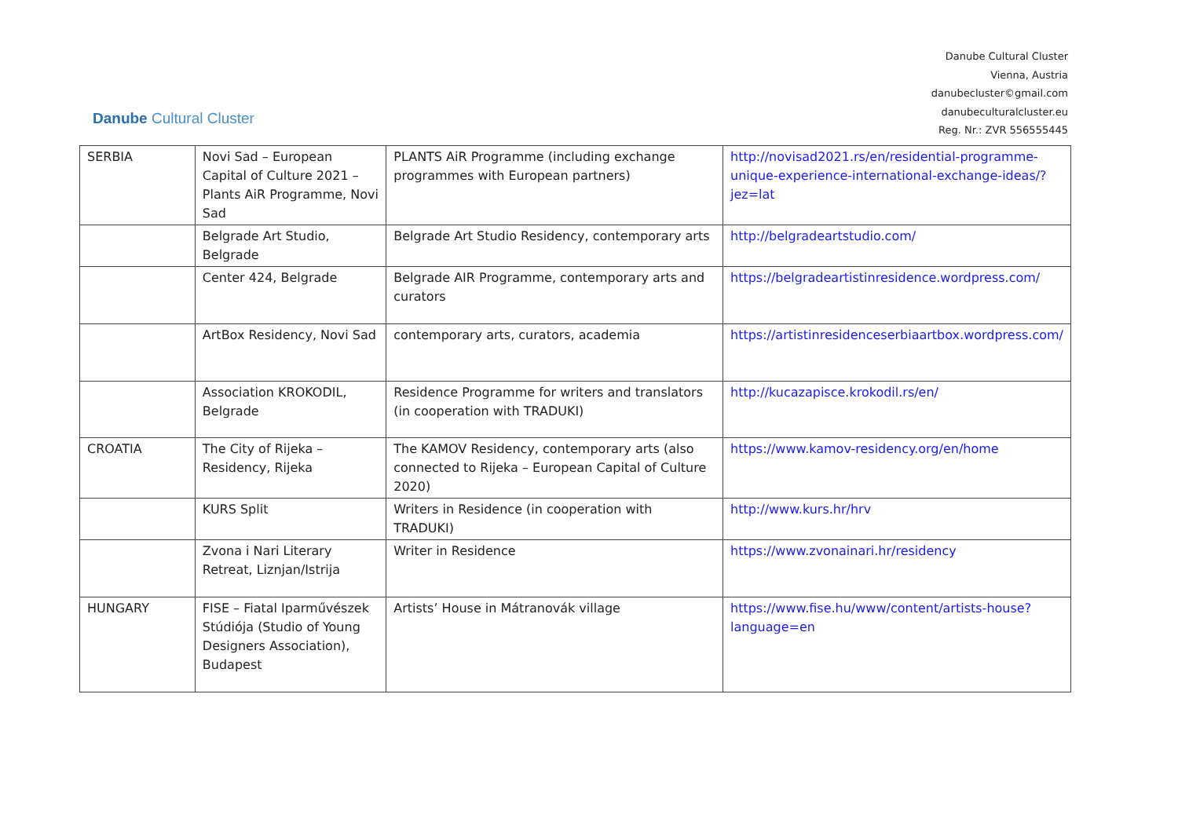Danube Cultural Cluster
Danube Cultural Cluster
Vienna, Austria
danubecluster©gmail.com
danubeculturalcluster.eu
Reg. Nr.: ZVR 556555445
| SERBIA | Novi Sad – European Capital of Culture 2021 – Plants AiR Programme, Novi Sad | PLANTS AiR Programme (including exchange programmes with European partners) | http://novisad2021.rs/en/residential-programme-unique-experience-international-exchange-ideas/?jez=lat |
| | Belgrade Art Studio, Belgrade | Belgrade Art Studio Residency, contemporary arts | http://belgradeartstudio.com/ |
| | Center 424, Belgrade | Belgrade AIR Programme, contemporary arts and curators | https://belgradeartistinresidence.wordpress.com/ |
| | ArtBox Residency, Novi Sad | contemporary arts, curators, academia | https://artistinresidenceserbiaartbox.wordpress.com/ |
| | Association KROKODIL, Belgrade | Residence Programme for writers and translators (in cooperation with TRADUKI) | http://kucazapisce.krokodil.rs/en/ |
| CROATIA | The City of Rijeka – Residency, Rijeka | The KAMOV Residency, contemporary arts (also connected to Rijeka – European Capital of Culture 2020) | https://www.kamov-residency.org/en/home |
| | KURS Split | Writers in Residence (in cooperation with TRADUKI) | http://www.kurs.hr/hrv |
| | Zvona i Nari Literary Retreat, Liznjan/Istrija | Writer in Residence | https://www.zvonainari.hr/residency |
| HUNGARY | FISE – Fiatal Iparművészek Stúdiója (Studio of Young Designers Association), Budapest | Artists’ House in Mátranovák village | https://www.fise.hu/www/content/artists-house?language=en |